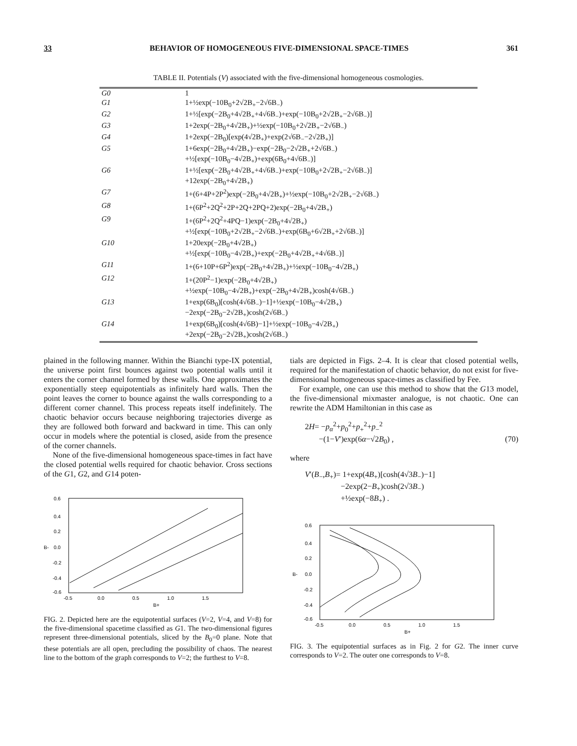33 BEHAVIOR OF HOMOGENEOUS FIVE-DIMENSIONAL SPACE-TIMES 361
TABLE II. Potentials (V) associated with the five-dimensional homogeneous cosmologies.
| G0 | 1 |
| G1 | 1+½exp(−10B<sub>0</sub>+2√2B<sub>+</sub>−2√6B<sub>−</sub>) |
| G2 | 1+½[exp(−2B<sub>0</sub>+4√2B<sub>+</sub>+4√6B<sub>−</sub>)+exp(−10B<sub>0</sub>+2√2B<sub>+</sub>−2√6B<sub>−</sub>)] |
| G3 | 1+2exp(−2B<sub>0</sub>+4√2B<sub>+</sub>)+½exp(−10B<sub>0</sub>+2√2B<sub>+</sub>−2√6B<sub>−</sub>) |
| G4 | 1+2exp(−2B<sub>0</sub>)[exp(4√2B<sub>+</sub>)+exp(2√6B<sub>−</sub>−2√2B<sub>+</sub>)] |
| G5 | 1+6exp(−2B<sub>0</sub>+4√2B<sub>+</sub>)−exp(−2B<sub>0</sub>−2√2B<sub>+</sub>+2√6B<sub>−</sub>) +½[exp(−10B<sub>0</sub>−4√2B<sub>+</sub>)+exp(6B<sub>0</sub>+4√6B<sub>−</sub>)] |
| G6 | 1+½[exp(−2B<sub>0</sub>+4√2B<sub>+</sub>+4√6B<sub>−</sub>)+exp(−10B<sub>0</sub>+2√2B<sub>+</sub>−2√6B<sub>−</sub>)] +12exp(−2B<sub>0</sub>+4√2B<sub>+</sub>) |
| G7 | 1+(6+4P+2P<sup>2</sup>)exp(−2B<sub>0</sub>+4√2B<sub>+</sub>)+½exp(−10B<sub>0</sub>+2√2B<sub>+</sub>−2√6B<sub>−</sub>) |
| G8 | 1+(6P<sup>2</sup>+2Q<sup>2</sup>+2P+2Q+2PQ+2)exp(−2B<sub>0</sub>+4√2B<sub>+</sub>) |
| G9 | 1+(6P<sup>2</sup>+2Q<sup>2</sup>+4PQ−1)exp(−2B<sub>0</sub>+4√2B<sub>+</sub>) +½[exp(−10B<sub>0</sub>+2√2B<sub>+</sub>−2√6B<sub>−</sub>)+exp(6B<sub>0</sub>+6√2B<sub>+</sub>+2√6B<sub>−</sub>)] |
| G10 | 1+20exp(−2B<sub>0</sub>+4√2B<sub>+</sub>) +½[exp(−10B<sub>0</sub>−4√2B<sub>+</sub>)+exp(−2B<sub>0</sub>+4√2B<sub>+</sub>+4√6B<sub>−</sub>)] |
| G11 | 1+(6+10P+6P<sup>2</sup>)exp(−2B<sub>0</sub>+4√2B<sub>+</sub>)+½exp(−10B<sub>0</sub>−4√2B<sub>+</sub>) |
| G12 | 1+(20P<sup>2</sup>−1)exp(−2B<sub>0</sub>+4√2B<sub>+</sub>) +½exp(−10B<sub>0</sub>−4√2B<sub>+</sub>)+exp(−2B<sub>0</sub>+4√2B<sub>+</sub>)cosh(4√6B<sub>−</sub>) |
| G13 | 1+exp(6B<sub>0</sub>)[cosh(4√6B<sub>−</sub>)−1]+½exp(−10B<sub>0</sub>−4√2B<sub>+</sub>) −2exp(−2B<sub>0</sub>−2√2B<sub>+</sub>)cosh(2√6B<sub>−</sub>) |
| G14 | 1+exp(6B<sub>0</sub>)[cosh(4√6B)−1]+½exp(−10B<sub>0</sub>−4√2B<sub>+</sub>) +2exp(−2B<sub>0</sub>−2√2B<sub>+</sub>)cosh(2√6B<sub>−</sub>) |
plained in the following manner. Within the Bianchi type-IX potential, the universe point first bounces against two potential walls until it enters the corner channel formed by these walls. One approximates the exponentially steep equipotentials as infinitely hard walls. Then the point leaves the corner to bounce against the walls corresponding to a different corner channel. This process repeats itself indefinitely. The chaotic behavior occurs because neighboring trajectories diverge as they are followed both forward and backward in time. This can only occur in models where the potential is closed, aside from the presence of the corner channels.
None of the five-dimensional homogeneous space-times in fact have the closed potential wells required for chaotic behavior. Cross sections of the G1, G2, and G14 poten-
0.6
0.4
0.2
0.0
-0.2
-0.4
-0.6
-0.5
0.0
0.5
1.0
1.5
B-
B+
FIG. 2. Depicted here are the equipotential surfaces (V=2, V=4, and V=8) for the five-dimensional spacetime classified as G1. The two-dimensional figures represent three-dimensional potentials, sliced by the B<sub>0</sub>=0 plane. Note that these potentials are all open, precluding the possibility of chaos. The nearest line to the bottom of the graph corresponds to V=2; the furthest to V=8.
tials are depicted in Figs. 2–4. It is clear that closed potential wells, required for the manifestation of chaotic behavior, do not exist for five-dimensional homogeneous space-times as classified by Fee.
For example, one can use this method to show that the G13 model, the five-dimensional mixmaster analogue, is not chaotic. One can rewrite the ADM Hamiltonian in this case as
2H= −p<sub>α</sub><sup>2</sup>+p<sub>0</sub><sup>2</sup>+p<sub>+</sub><sup>2</sup>+p<sub>−</sub><sup>2</sup>
−(1−V′)exp(6α−√2B<sub>0</sub>) , (70)
where
V′(B<sub>−</sub>,B<sub>+</sub>)= 1+exp(4B<sub>+</sub>)[cosh(4√3B<sub>−</sub>)−1]
−2exp(2−B<sub>+</sub>)cosh(2√3B<sub>−</sub>)
+½exp(−8B<sub>+</sub>) .
0.6
0.4
0.2
0.0
-0.2
-0.4
-0.6
-0.5
0.0
0.5
1.0
1.5
B-
B+
FIG. 3. The equipotential surfaces as in Fig. 2 for G2. The inner curve corresponds to V=2. The outer one corresponds to V=8.